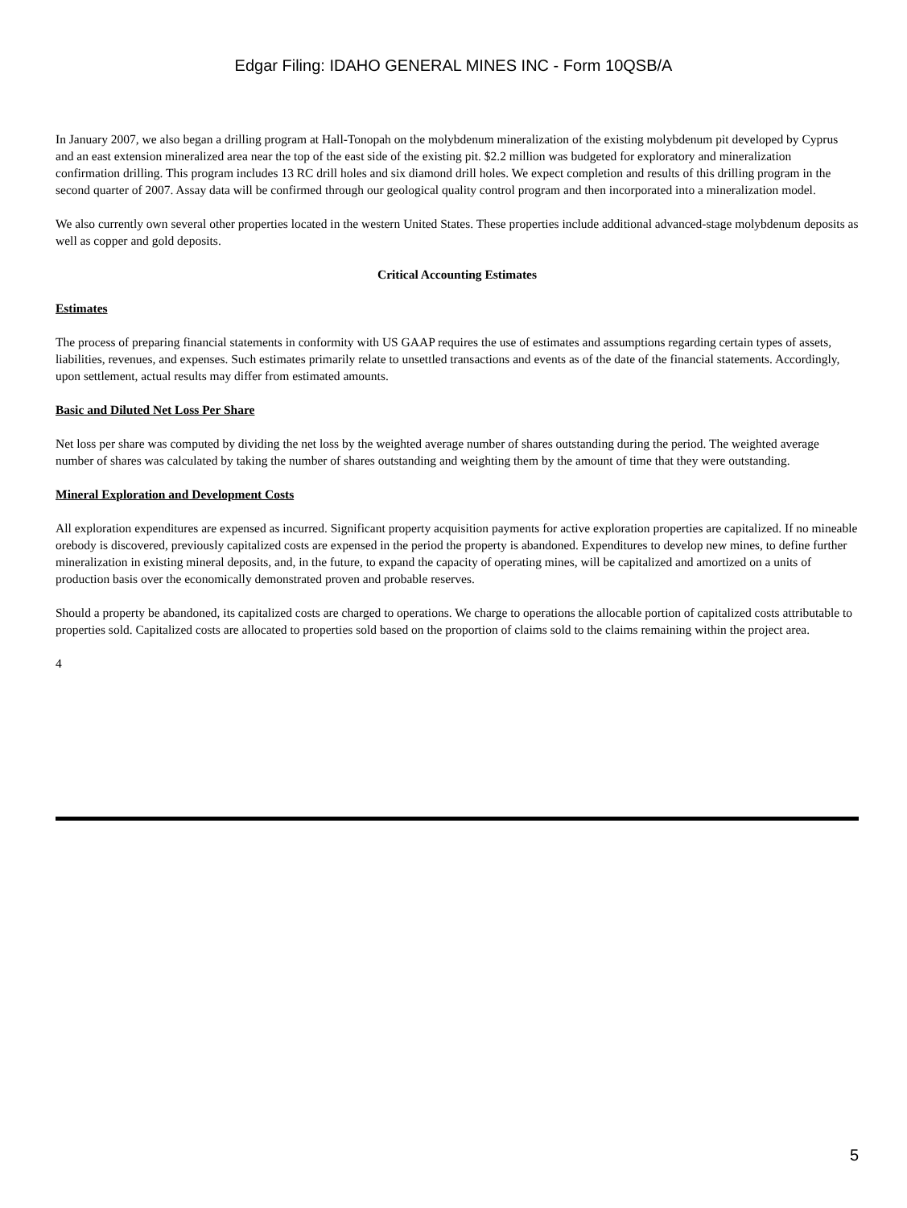Edgar Filing: IDAHO GENERAL MINES INC - Form 10QSB/A
In January 2007, we also began a drilling program at Hall-Tonopah on the molybdenum mineralization of the existing molybdenum pit developed by Cyprus and an east extension mineralized area near the top of the east side of the existing pit. $2.2 million was budgeted for exploratory and mineralization confirmation drilling. This program includes 13 RC drill holes and six diamond drill holes. We expect completion and results of this drilling program in the second quarter of 2007. Assay data will be confirmed through our geological quality control program and then incorporated into a mineralization model.
We also currently own several other properties located in the western United States. These properties include additional advanced-stage molybdenum deposits as well as copper and gold deposits.
Critical Accounting Estimates
Estimates
The process of preparing financial statements in conformity with US GAAP requires the use of estimates and assumptions regarding certain types of assets, liabilities, revenues, and expenses. Such estimates primarily relate to unsettled transactions and events as of the date of the financial statements. Accordingly, upon settlement, actual results may differ from estimated amounts.
Basic and Diluted Net Loss Per Share
Net loss per share was computed by dividing the net loss by the weighted average number of shares outstanding during the period. The weighted average number of shares was calculated by taking the number of shares outstanding and weighting them by the amount of time that they were outstanding.
Mineral Exploration and Development Costs
All exploration expenditures are expensed as incurred. Significant property acquisition payments for active exploration properties are capitalized. If no mineable orebody is discovered, previously capitalized costs are expensed in the period the property is abandoned. Expenditures to develop new mines, to define further mineralization in existing mineral deposits, and, in the future, to expand the capacity of operating mines, will be capitalized and amortized on a units of production basis over the economically demonstrated proven and probable reserves.
Should a property be abandoned, its capitalized costs are charged to operations. We charge to operations the allocable portion of capitalized costs attributable to properties sold. Capitalized costs are allocated to properties sold based on the proportion of claims sold to the claims remaining within the project area.
4
5